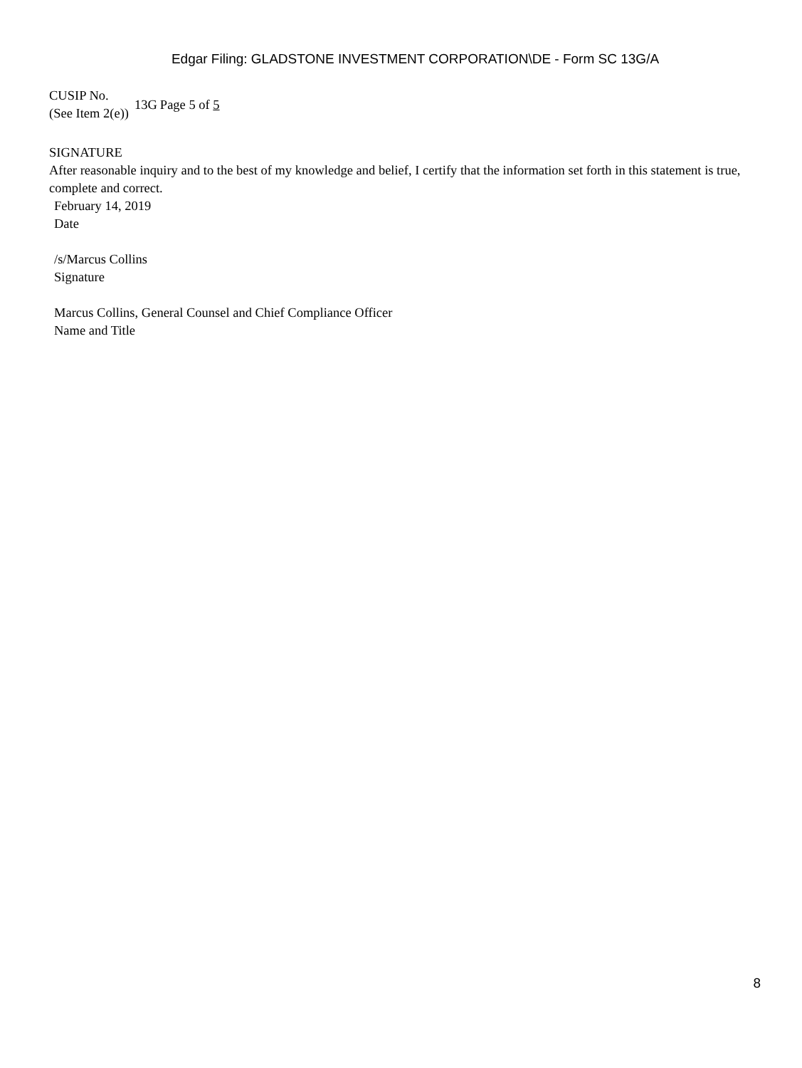Edgar Filing: GLADSTONE INVESTMENT CORPORATION\DE - Form SC 13G/A
CUSIP No.
(See Item 2(e))
13G Page 5 of 5
SIGNATURE
After reasonable inquiry and to the best of my knowledge and belief, I certify that the information set forth in this statement is true, complete and correct.
February 14, 2019
Date
/s/Marcus Collins
Signature
Marcus Collins, General Counsel and Chief Compliance Officer
Name and Title
8